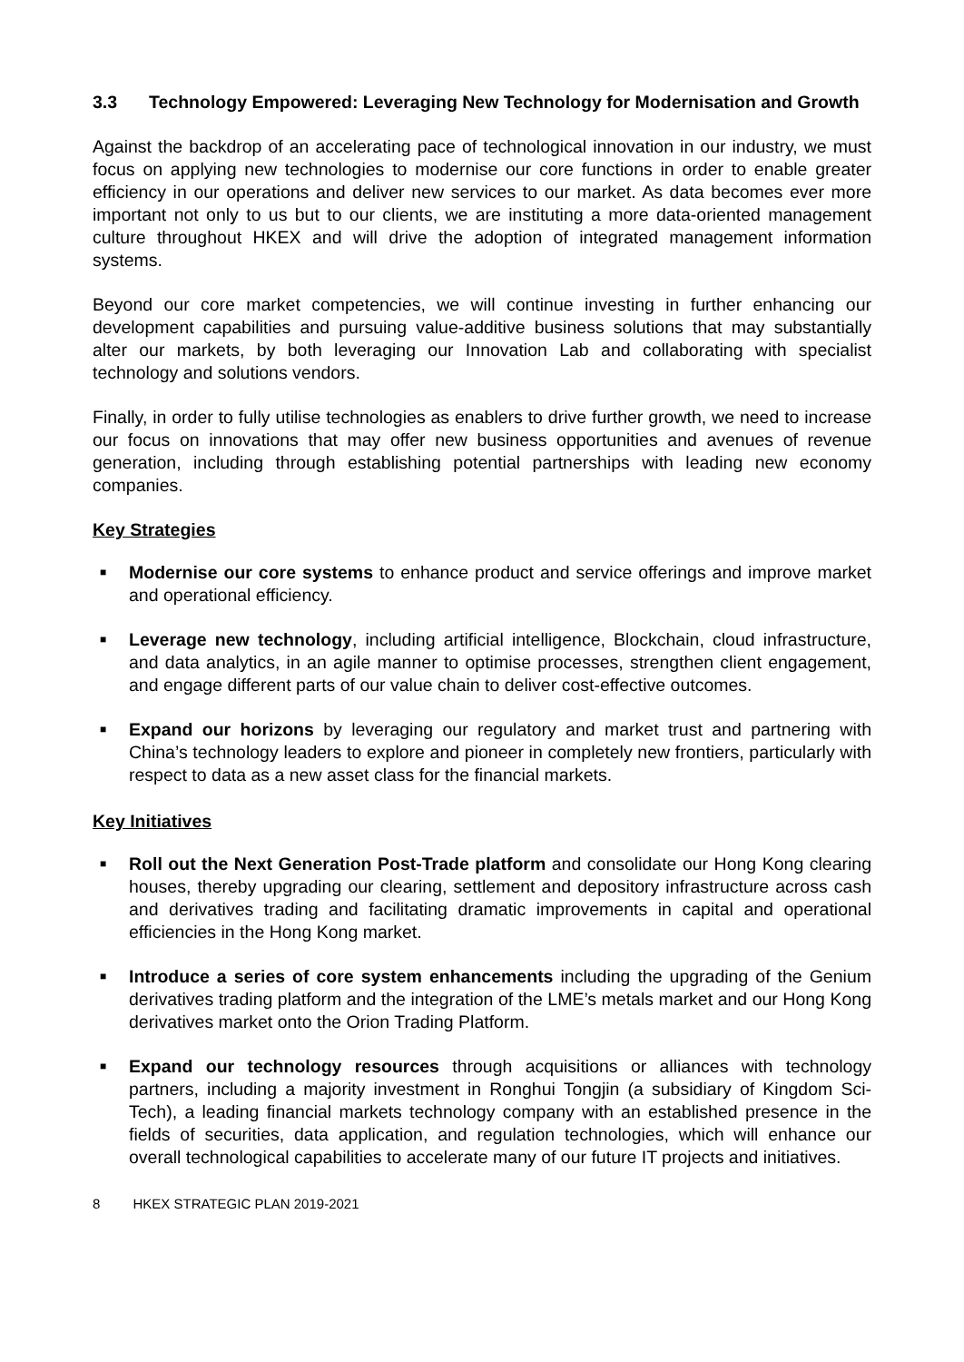3.3 Technology Empowered: Leveraging New Technology for Modernisation and Growth
Against the backdrop of an accelerating pace of technological innovation in our industry, we must focus on applying new technologies to modernise our core functions in order to enable greater efficiency in our operations and deliver new services to our market. As data becomes ever more important not only to us but to our clients, we are instituting a more data-oriented management culture throughout HKEX and will drive the adoption of integrated management information systems.
Beyond our core market competencies, we will continue investing in further enhancing our development capabilities and pursuing value-additive business solutions that may substantially alter our markets, by both leveraging our Innovation Lab and collaborating with specialist technology and solutions vendors.
Finally, in order to fully utilise technologies as enablers to drive further growth, we need to increase our focus on innovations that may offer new business opportunities and avenues of revenue generation, including through establishing potential partnerships with leading new economy companies.
Key Strategies
■ Modernise our core systems to enhance product and service offerings and improve market and operational efficiency.
■ Leverage new technology, including artificial intelligence, Blockchain, cloud infrastructure, and data analytics, in an agile manner to optimise processes, strengthen client engagement, and engage different parts of our value chain to deliver cost-effective outcomes.
■ Expand our horizons by leveraging our regulatory and market trust and partnering with China’s technology leaders to explore and pioneer in completely new frontiers, particularly with respect to data as a new asset class for the financial markets.
Key Initiatives
■ Roll out the Next Generation Post-Trade platform and consolidate our Hong Kong clearing houses, thereby upgrading our clearing, settlement and depository infrastructure across cash and derivatives trading and facilitating dramatic improvements in capital and operational efficiencies in the Hong Kong market.
■ Introduce a series of core system enhancements including the upgrading of the Genium derivatives trading platform and the integration of the LME’s metals market and our Hong Kong derivatives market onto the Orion Trading Platform.
■ Expand our technology resources through acquisitions or alliances with technology partners, including a majority investment in Ronghui Tongjin (a subsidiary of Kingdom Sci-Tech), a leading financial markets technology company with an established presence in the fields of securities, data application, and regulation technologies, which will enhance our overall technological capabilities to accelerate many of our future IT projects and initiatives.
8 HKEX STRATEGIC PLAN 2019-2021